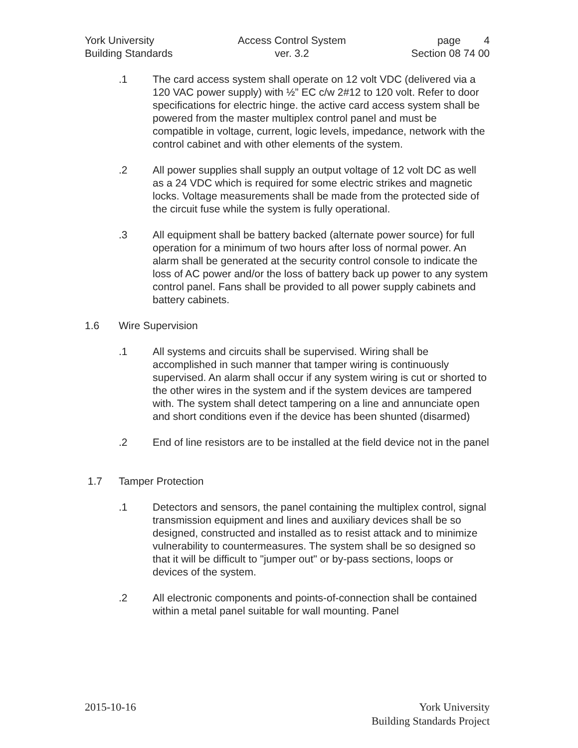York University
Building Standards
Access Control System
ver. 3.2
page 4
Section 08 74 00
.1 The card access system shall operate on 12 volt VDC (delivered via a 120 VAC power supply) with ½” EC c/w 2#12 to 120 volt. Refer to door specifications for electric hinge. the active card access system shall be powered from the master multiplex control panel and must be compatible in voltage, current, logic levels, impedance, network with the control cabinet and with other elements of the system.
.2 All power supplies shall supply an output voltage of 12 volt DC as well as a 24 VDC which is required for some electric strikes and magnetic locks. Voltage measurements shall be made from the protected side of the circuit fuse while the system is fully operational.
.3 All equipment shall be battery backed (alternate power source) for full operation for a minimum of two hours after loss of normal power. An alarm shall be generated at the security control console to indicate the loss of AC power and/or the loss of battery back up power to any system control panel. Fans shall be provided to all power supply cabinets and battery cabinets.
1.6 Wire Supervision
.1 All systems and circuits shall be supervised. Wiring shall be accomplished in such manner that tamper wiring is continuously supervised. An alarm shall occur if any system wiring is cut or shorted to the other wires in the system and if the system devices are tampered with. The system shall detect tampering on a line and annunciate open and short conditions even if the device has been shunted (disarmed)
.2 End of line resistors are to be installed at the field device not in the panel
1.7 Tamper Protection
.1 Detectors and sensors, the panel containing the multiplex control, signal transmission equipment and lines and auxiliary devices shall be so designed, constructed and installed as to resist attack and to minimize vulnerability to countermeasures. The system shall be so designed so that it will be difficult to "jumper out" or by-pass sections, loops or devices of the system.
.2 All electronic components and points-of-connection shall be contained within a metal panel suitable for wall mounting. Panel
2015-10-16 York University
Building Standards Project